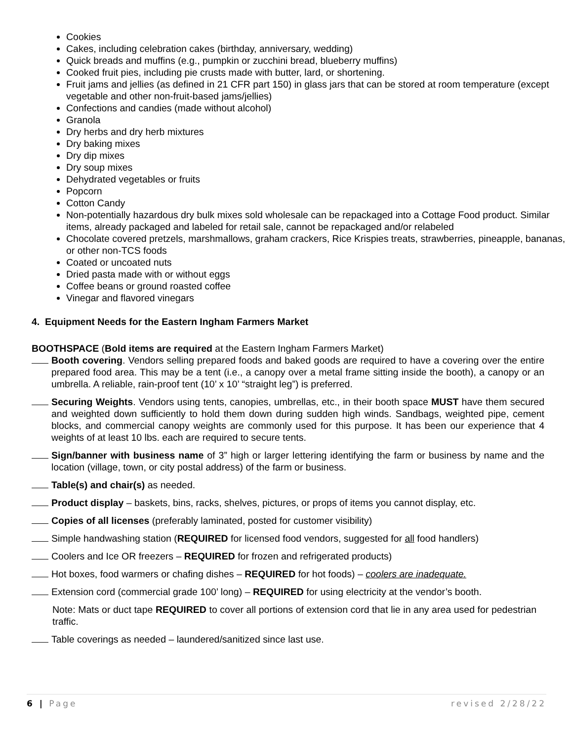Cookies
Cakes, including celebration cakes (birthday, anniversary, wedding)
Quick breads and muffins (e.g., pumpkin or zucchini bread, blueberry muffins)
Cooked fruit pies, including pie crusts made with butter, lard, or shortening.
Fruit jams and jellies (as defined in 21 CFR part 150) in glass jars that can be stored at room temperature (except vegetable and other non-fruit-based jams/jellies)
Confections and candies (made without alcohol)
Granola
Dry herbs and dry herb mixtures
Dry baking mixes
Dry dip mixes
Dry soup mixes
Dehydrated vegetables or fruits
Popcorn
Cotton Candy
Non-potentially hazardous dry bulk mixes sold wholesale can be repackaged into a Cottage Food product. Similar items, already packaged and labeled for retail sale, cannot be repackaged and/or relabeled
Chocolate covered pretzels, marshmallows, graham crackers, Rice Krispies treats, strawberries, pineapple, bananas, or other non-TCS foods
Coated or uncoated nuts
Dried pasta made with or without eggs
Coffee beans or ground roasted coffee
Vinegar and flavored vinegars
4. Equipment Needs for the Eastern Ingham Farmers Market
BOOTHSPACE (Bold items are required at the Eastern Ingham Farmers Market)
Booth covering. Vendors selling prepared foods and baked goods are required to have a covering over the entire prepared food area. This may be a tent (i.e., a canopy over a metal frame sitting inside the booth), a canopy or an umbrella. A reliable, rain-proof tent (10’ x 10’ “straight leg”) is preferred.
Securing Weights. Vendors using tents, canopies, umbrellas, etc., in their booth space MUST have them secured and weighted down sufficiently to hold them down during sudden high winds. Sandbags, weighted pipe, cement blocks, and commercial canopy weights are commonly used for this purpose. It has been our experience that 4 weights of at least 10 lbs. each are required to secure tents.
Sign/banner with business name of 3” high or larger lettering identifying the farm or business by name and the location (village, town, or city postal address) of the farm or business.
Table(s) and chair(s) as needed.
Product display – baskets, bins, racks, shelves, pictures, or props of items you cannot display, etc.
Copies of all licenses (preferably laminated, posted for customer visibility)
Simple handwashing station (REQUIRED for licensed food vendors, suggested for all food handlers)
Coolers and Ice OR freezers – REQUIRED for frozen and refrigerated products)
Hot boxes, food warmers or chafing dishes – REQUIRED for hot foods) – coolers are inadequate.
Extension cord (commercial grade 100’ long) – REQUIRED for using electricity at the vendor’s booth.
Note: Mats or duct tape REQUIRED to cover all portions of extension cord that lie in any area used for pedestrian traffic.
Table coverings as needed – laundered/sanitized since last use.
6 | Page revised 2/28/22